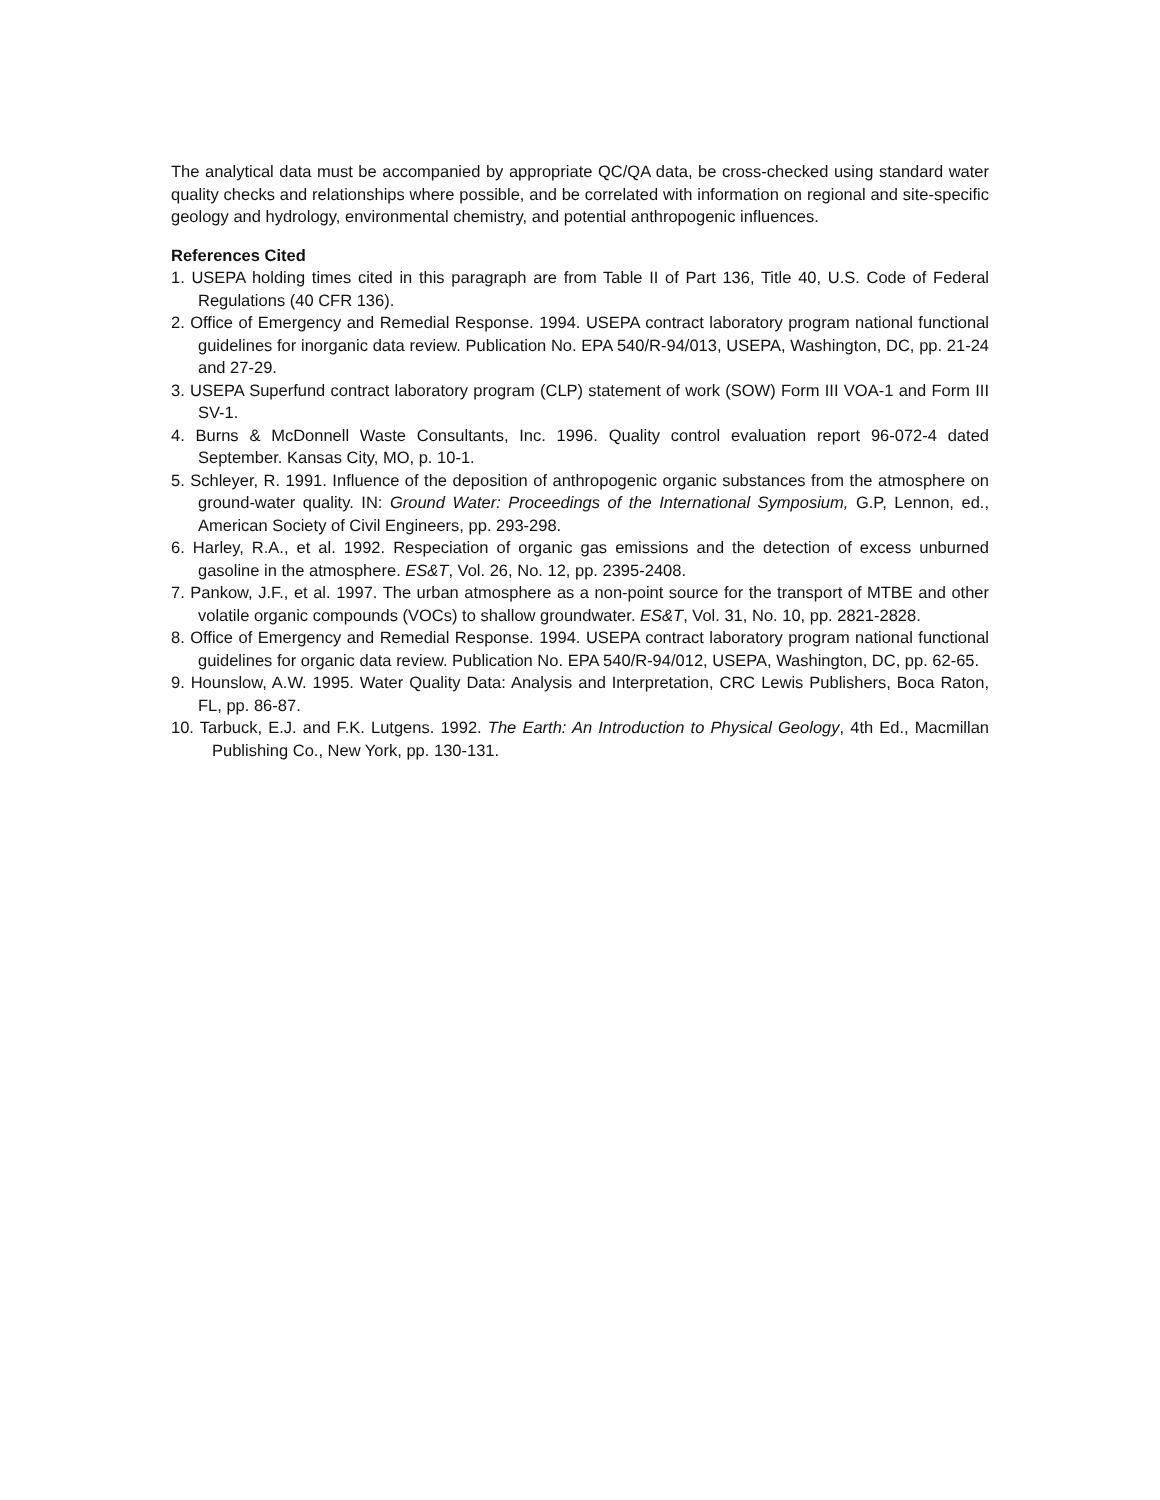The analytical data must be accompanied by appropriate QC/QA data, be cross-checked using standard water quality checks and relationships where possible, and be correlated with information on regional and site-specific geology and hydrology, environmental chemistry, and potential anthropogenic influences.
References Cited
1. USEPA holding times cited in this paragraph are from Table II of Part 136, Title 40, U.S. Code of Federal Regulations (40 CFR 136).
2. Office of Emergency and Remedial Response. 1994. USEPA contract laboratory program national functional guidelines for inorganic data review. Publication No. EPA 540/R-94/013, USEPA, Washington, DC, pp. 21-24 and 27-29.
3. USEPA Superfund contract laboratory program (CLP) statement of work (SOW) Form III VOA-1 and Form III SV-1.
4. Burns & McDonnell Waste Consultants, Inc. 1996. Quality control evaluation report 96-072-4 dated September. Kansas City, MO, p. 10-1.
5. Schleyer, R. 1991. Influence of the deposition of anthropogenic organic substances from the atmosphere on ground-water quality. IN: Ground Water: Proceedings of the International Symposium, G.P, Lennon, ed., American Society of Civil Engineers, pp. 293-298.
6. Harley, R.A., et al. 1992. Respeciation of organic gas emissions and the detection of excess unburned gasoline in the atmosphere. ES&T, Vol. 26, No. 12, pp. 2395-2408.
7. Pankow, J.F., et al. 1997. The urban atmosphere as a non-point source for the transport of MTBE and other volatile organic compounds (VOCs) to shallow groundwater. ES&T, Vol. 31, No. 10, pp. 2821-2828.
8. Office of Emergency and Remedial Response. 1994. USEPA contract laboratory program national functional guidelines for organic data review. Publication No. EPA 540/R-94/012, USEPA, Washington, DC, pp. 62-65.
9. Hounslow, A.W. 1995. Water Quality Data: Analysis and Interpretation, CRC Lewis Publishers, Boca Raton, FL, pp. 86-87.
10. Tarbuck, E.J. and F.K. Lutgens. 1992. The Earth: An Introduction to Physical Geology, 4th Ed., Macmillan Publishing Co., New York, pp. 130-131.